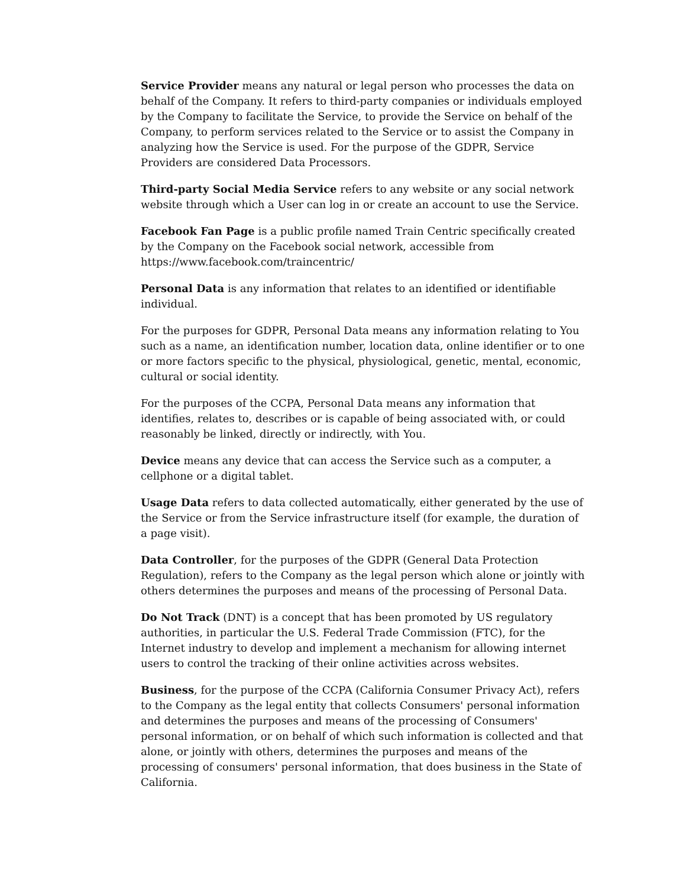Service Provider means any natural or legal person who processes the data on behalf of the Company. It refers to third-party companies or individuals employed by the Company to facilitate the Service, to provide the Service on behalf of the Company, to perform services related to the Service or to assist the Company in analyzing how the Service is used. For the purpose of the GDPR, Service Providers are considered Data Processors.
Third-party Social Media Service refers to any website or any social network website through which a User can log in or create an account to use the Service.
Facebook Fan Page is a public profile named Train Centric specifically created by the Company on the Facebook social network, accessible from https://www.facebook.com/traincentric/
Personal Data is any information that relates to an identified or identifiable individual.
For the purposes for GDPR, Personal Data means any information relating to You such as a name, an identification number, location data, online identifier or to one or more factors specific to the physical, physiological, genetic, mental, economic, cultural or social identity.
For the purposes of the CCPA, Personal Data means any information that identifies, relates to, describes or is capable of being associated with, or could reasonably be linked, directly or indirectly, with You.
Device means any device that can access the Service such as a computer, a cellphone or a digital tablet.
Usage Data refers to data collected automatically, either generated by the use of the Service or from the Service infrastructure itself (for example, the duration of a page visit).
Data Controller, for the purposes of the GDPR (General Data Protection Regulation), refers to the Company as the legal person which alone or jointly with others determines the purposes and means of the processing of Personal Data.
Do Not Track (DNT) is a concept that has been promoted by US regulatory authorities, in particular the U.S. Federal Trade Commission (FTC), for the Internet industry to develop and implement a mechanism for allowing internet users to control the tracking of their online activities across websites.
Business, for the purpose of the CCPA (California Consumer Privacy Act), refers to the Company as the legal entity that collects Consumers' personal information and determines the purposes and means of the processing of Consumers' personal information, or on behalf of which such information is collected and that alone, or jointly with others, determines the purposes and means of the processing of consumers' personal information, that does business in the State of California.